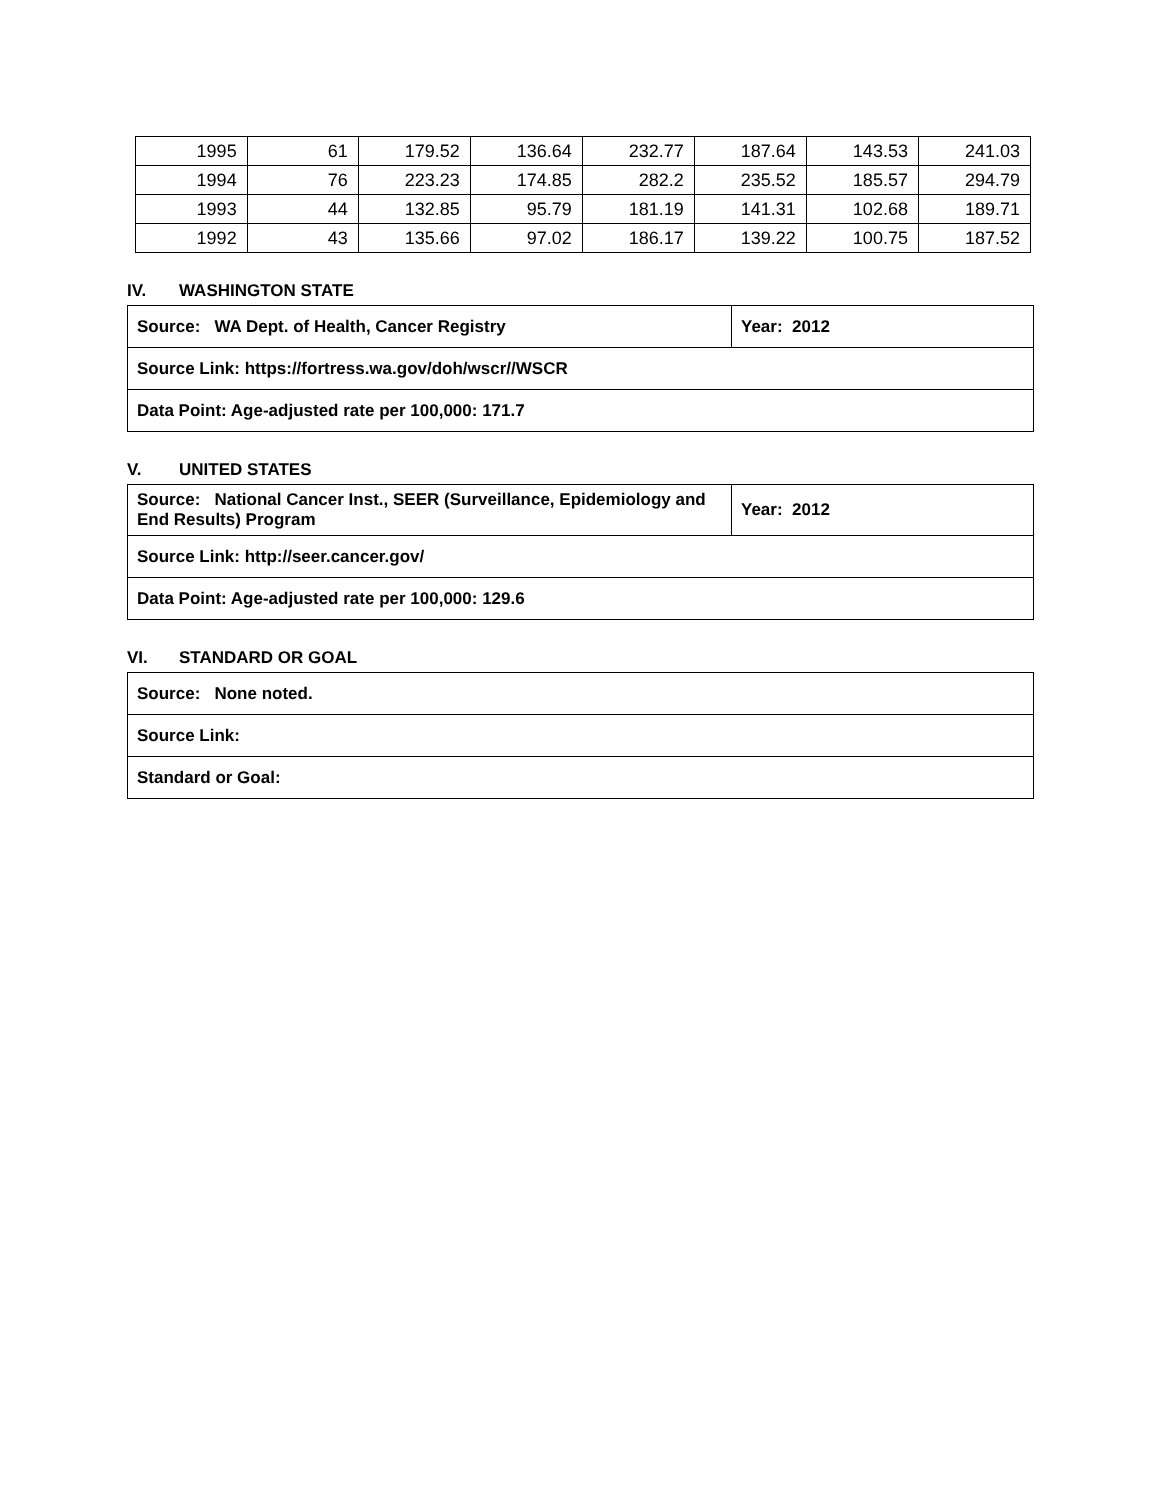| 1995 | 61 | 179.52 | 136.64 | 232.77 | 187.64 | 143.53 | 241.03 |
| 1994 | 76 | 223.23 | 174.85 | 282.2 | 235.52 | 185.57 | 294.79 |
| 1993 | 44 | 132.85 | 95.79 | 181.19 | 141.31 | 102.68 | 189.71 |
| 1992 | 43 | 135.66 | 97.02 | 186.17 | 139.22 | 100.75 | 187.52 |
IV. WASHINGTON STATE
| Source: WA Dept. of Health, Cancer Registry | Year: 2012 |
| Source Link: https://fortress.wa.gov/doh/wscr//WSCR | |
| Data Point: Age-adjusted rate per 100,000: 171.7 | |
V. UNITED STATES
| Source: National Cancer Inst., SEER (Surveillance, Epidemiology and End Results) Program | Year: 2012 |
| Source Link: http://seer.cancer.gov/ | |
| Data Point: Age-adjusted rate per 100,000: 129.6 | |
VI. STANDARD OR GOAL
| Source: None noted. |
| Source Link: |
| Standard or Goal: |